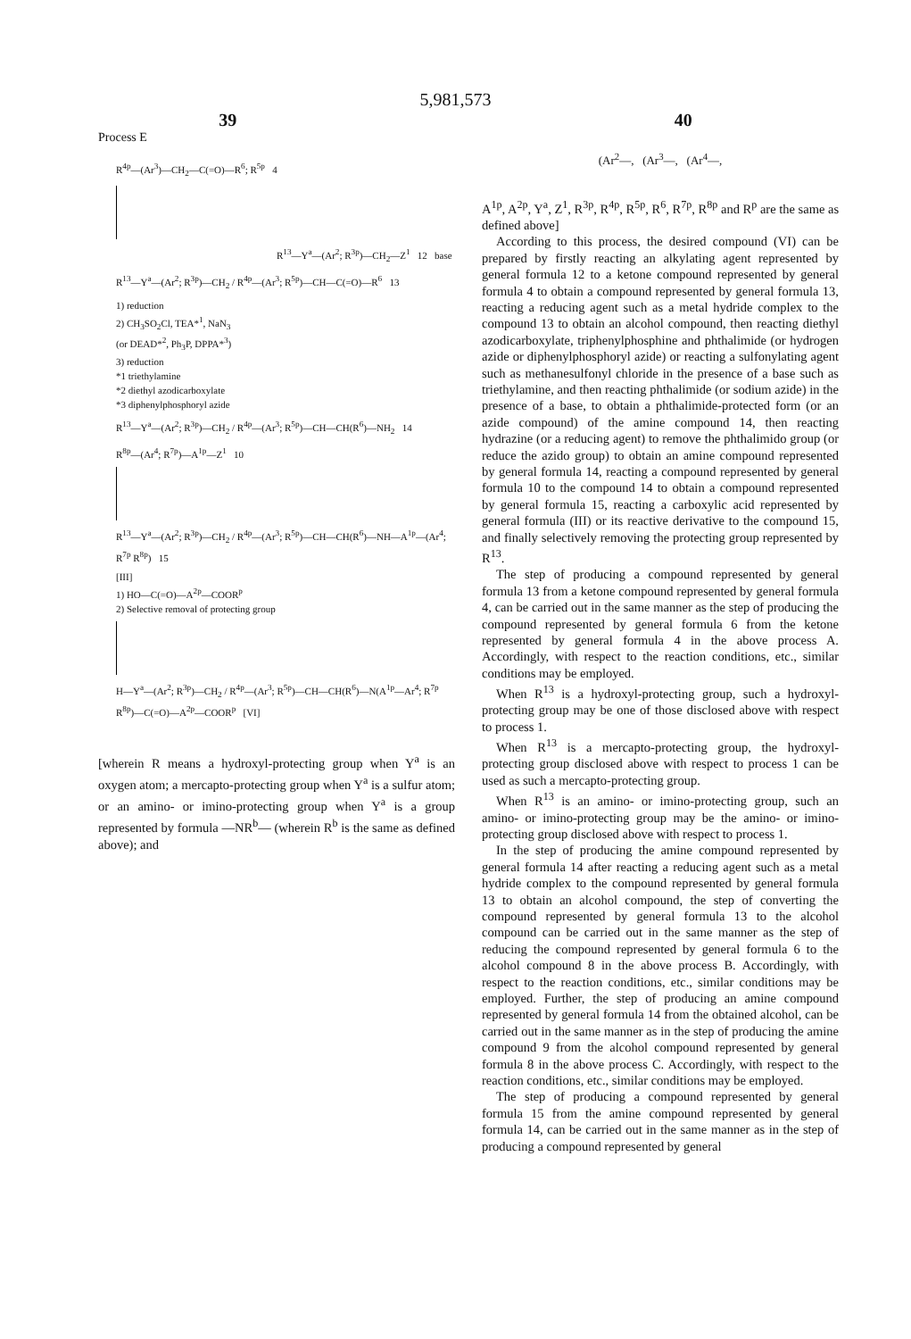5,981,573
39 40
Process E
R<sup>4p</sup>—(Ar<sup>3</sup>)—CH<sub>2</sub>—C(=O)—R<sup>6</sup>; R<sup>5p</sup> 4
R<sup>13</sup>—Y<sup>a</sup>—(Ar<sup>2</sup>; R<sup>3p</sup>)—CH<sub>2</sub>—Z<sup>1</sup> 12 base
R<sup>13</sup>—Y<sup>a</sup>—(Ar<sup>2</sup>; R<sup>3p</sup>)—CH<sub>2</sub> / R<sup>4p</sup>—(Ar<sup>3</sup>; R<sup>5p</sup>)—CH—C(=O)—R<sup>6</sup> 13
1) reduction
2) CH<sub>3</sub>SO<sub>2</sub>Cl, TEA*<sup>1</sup>, NaN<sub>3</sub>
(or DEAD*<sup>2</sup>, Ph<sub>3</sub>P, DPPA*<sup>3</sup>)
3) reduction
*1 triethylamine
*2 diethyl azodicarboxylate
*3 diphenylphosphoryl azide
R<sup>13</sup>—Y<sup>a</sup>—(Ar<sup>2</sup>; R<sup>3p</sup>)—CH<sub>2</sub> / R<sup>4p</sup>—(Ar<sup>3</sup>; R<sup>5p</sup>)—CH—CH(R<sup>6</sup>)—NH<sub>2</sub> 14
R<sup>8p</sup>—(Ar<sup>4</sup>; R<sup>7p</sup>)—A<sup>1p</sup>—Z<sup>1</sup> 10
R<sup>13</sup>—Y<sup>a</sup>—(Ar<sup>2</sup>; R<sup>3p</sup>)—CH<sub>2</sub> / R<sup>4p</sup>—(Ar<sup>3</sup>; R<sup>5p</sup>)—CH—CH(R<sup>6</sup>)—NH—A<sup>1p</sup>—(Ar<sup>4</sup>; R<sup>7p</sup> R<sup>8p</sup>) 15
[III]
1) HO—C(=O)—A<sup>2p</sup>—COOR<sup>p</sup>
2) Selective removal of protecting group
H—Y<sup>a</sup>—(Ar<sup>2</sup>; R<sup>3p</sup>)—CH<sub>2</sub> / R<sup>4p</sup>—(Ar<sup>3</sup>; R<sup>5p</sup>)—CH—CH(R<sup>6</sup>)—N(A<sup>1p</sup>—Ar<sup>4</sup>; R<sup>7p</sup> R<sup>8p</sup>)—C(=O)—A<sup>2p</sup>—COOR<sup>p</sup> [VI]
[wherein R means a hydroxyl-protecting group when Y<sup>a</sup> is an oxygen atom; a mercapto-protecting group when Y<sup>a</sup> is a sulfur atom; or an amino- or imino-protecting group when Y<sup>a</sup> is a group represented by formula —NR<sup>b</sup>— (wherein R<sup>b</sup> is the same as defined above); and
(Ar<sup>2</sup>—, (Ar<sup>3</sup>—, (Ar<sup>4</sup>—,
A<sup>1p</sup>, A<sup>2p</sup>, Y<sup>a</sup>, Z<sup>1</sup>, R<sup>3p</sup>, R<sup>4p</sup>, R<sup>5p</sup>, R<sup>6</sup>, R<sup>7p</sup>, R<sup>8p</sup> and R<sup>p</sup> are the same as defined above]
According to this process, the desired compound (VI) can be prepared by firstly reacting an alkylating agent represented by general formula 12 to a ketone compound represented by general formula 4 to obtain a compound represented by general formula 13, reacting a reducing agent such as a metal hydride complex to the compound 13 to obtain an alcohol compound, then reacting diethyl azodicarboxylate, triphenylphosphine and phthalimide (or hydrogen azide or diphenylphosphoryl azide) or reacting a sulfonylating agent such as methanesulfonyl chloride in the presence of a base such as triethylamine, and then reacting phthalimide (or sodium azide) in the presence of a base, to obtain a phthalimide-protected form (or an azide compound) of the amine compound 14, then reacting hydrazine (or a reducing agent) to remove the phthalimido group (or reduce the azido group) to obtain an amine compound represented by general formula 14, reacting a compound represented by general formula 10 to the compound 14 to obtain a compound represented by general formula 15, reacting a carboxylic acid represented by general formula (III) or its reactive derivative to the compound 15, and finally selectively removing the protecting group represented by R<sup>13</sup>.
The step of producing a compound represented by general formula 13 from a ketone compound represented by general formula 4, can be carried out in the same manner as the step of producing the compound represented by general formula 6 from the ketone represented by general formula 4 in the above process A. Accordingly, with respect to the reaction conditions, etc., similar conditions may be employed.
When R<sup>13</sup> is a hydroxyl-protecting group, such a hydroxyl-protecting group may be one of those disclosed above with respect to process 1.
When R<sup>13</sup> is a mercapto-protecting group, the hydroxyl-protecting group disclosed above with respect to process 1 can be used as such a mercapto-protecting group.
When R<sup>13</sup> is an amino- or imino-protecting group, such an amino- or imino-protecting group may be the amino- or imino-protecting group disclosed above with respect to process 1.
In the step of producing the amine compound represented by general formula 14 after reacting a reducing agent such as a metal hydride complex to the compound represented by general formula 13 to obtain an alcohol compound, the step of converting the compound represented by general formula 13 to the alcohol compound can be carried out in the same manner as the step of reducing the compound represented by general formula 6 to the alcohol compound 8 in the above process B. Accordingly, with respect to the reaction conditions, etc., similar conditions may be employed. Further, the step of producing an amine compound represented by general formula 14 from the obtained alcohol, can be carried out in the same manner as in the step of producing the amine compound 9 from the alcohol compound represented by general formula 8 in the above process C. Accordingly, with respect to the reaction conditions, etc., similar conditions may be employed.
The step of producing a compound represented by general formula 15 from the amine compound represented by general formula 14, can be carried out in the same manner as in the step of producing a compound represented by general